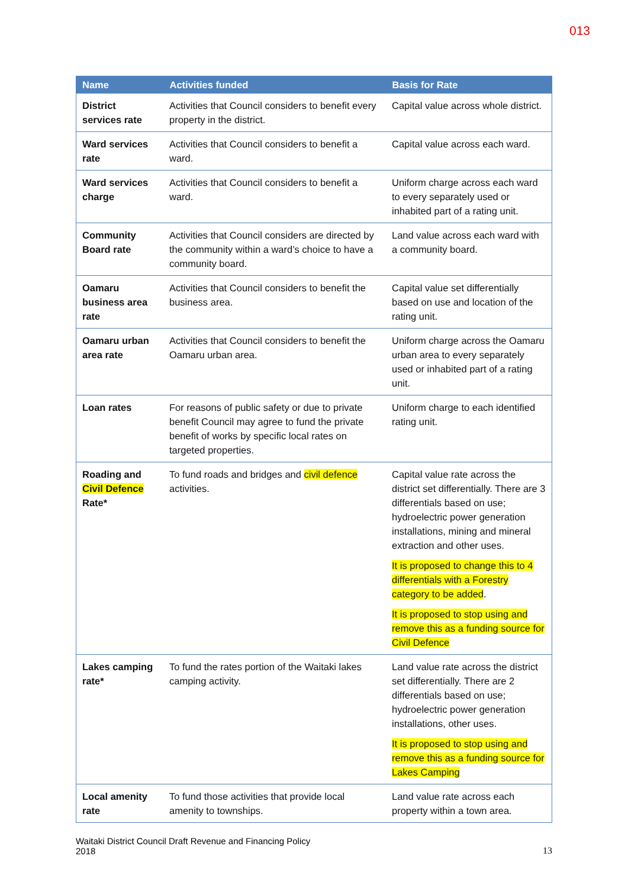013
| Name | Activities funded | Basis for Rate |
| --- | --- | --- |
| District services rate | Activities that Council considers to benefit every property in the district. | Capital value across whole district. |
| Ward services rate | Activities that Council considers to benefit a ward. | Capital value across each ward. |
| Ward services charge | Activities that Council considers to benefit a ward. | Uniform charge across each ward to every separately used or inhabited part of a rating unit. |
| Community Board rate | Activities that Council considers are directed by the community within a ward’s choice to have a community board. | Land value across each ward with a community board. |
| Oamaru business area rate | Activities that Council considers to benefit the business area. | Capital value set differentially based on use and location of the rating unit. |
| Oamaru urban area rate | Activities that Council considers to benefit the Oamaru urban area. | Uniform charge across the Oamaru urban area to every separately used or inhabited part of a rating unit. |
| Loan rates | For reasons of public safety or due to private benefit Council may agree to fund the private benefit of works by specific local rates on targeted properties. | Uniform charge to each identified rating unit. |
| Roading and Civil Defence Rate* | To fund roads and bridges and civil defence activities. | Capital value rate across the district set differentially. There are 3 differentials based on use; hydroelectric power generation installations, mining and mineral extraction and other uses. It is proposed to change this to 4 differentials with a Forestry category to be added . It is proposed to stop using and remove this as a funding source for Civil Defence |
| Lakes camping rate* | To fund the rates portion of the Waitaki lakes camping activity. | Land value rate across the district set differentially. There are 2 differentials based on use; hydroelectric power generation installations, other uses. It is proposed to stop using and remove this as a funding source for Lakes Camping |
| Local amenity rate | To fund those activities that provide local amenity to townships. | Land value rate across each property within a town area. |
Waitaki District Council Draft Revenue and Financing Policy
2018
13